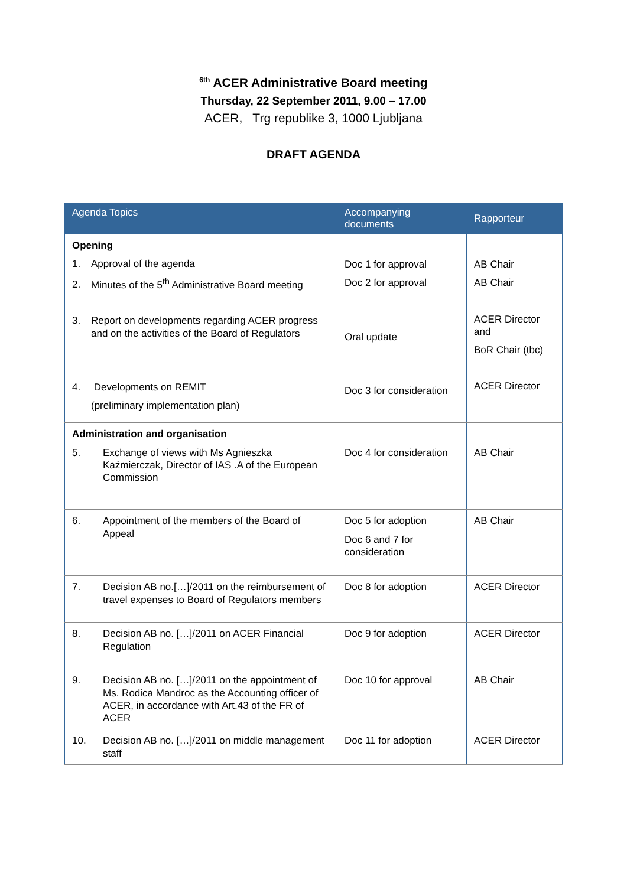<sup>6th</sup> ACER Administrative Board meeting
Thursday, 22 September 2011, 9.00 – 17.00
ACER, Trg republike 3, 1000 Ljubljana
DRAFT AGENDA
| Agenda Topics | Accompanying documents | Rapporteur |
| --- | --- | --- |
| Opening 1. Approval of the agenda 2. Minutes of the 5<sup>th</sup> Administrative Board meeting 3. Report on developments regarding ACER progress and on the activities of the Board of Regulators 4. Developments on REMIT (preliminary implementation plan) | Doc 1 for approval Doc 2 for approval Oral update Doc 3 for consideration | AB Chair AB Chair ACER Director and BoR Chair (tbc) ACER Director |
| Administration and organisation 5. Exchange of views with Ms Agnieszka Kaźmierczak, Director of IAS .A of the European Commission | Doc 4 for consideration | AB Chair |
| 6. Appointment of the members of the Board of Appeal | Doc 5 for adoption Doc 6 and 7 for consideration | AB Chair |
| 7. Decision AB no.[…]/2011 on the reimbursement of travel expenses to Board of Regulators members | Doc 8 for adoption | ACER Director |
| 8. Decision AB no. […]/2011 on ACER Financial Regulation | Doc 9 for adoption | ACER Director |
| 9. Decision AB no. […]/2011 on the appointment of Ms. Rodica Mandroc as the Accounting officer of ACER, in accordance with Art.43 of the FR of ACER | Doc 10 for approval | AB Chair |
| 10. Decision AB no. […]/2011 on middle management staff | Doc 11 for adoption | ACER Director |